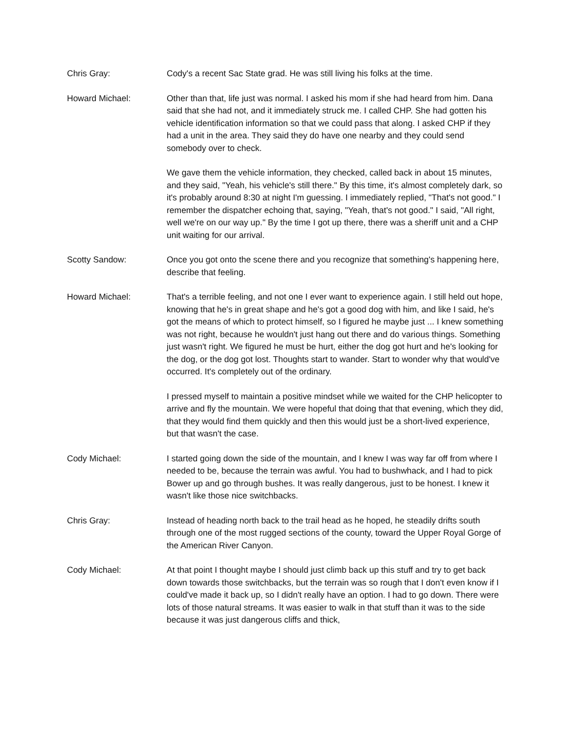Chris Gray: Cody's a recent Sac State grad. He was still living his folks at the time.
Howard Michael: Other than that, life just was normal. I asked his mom if she had heard from him. Dana said that she had not, and it immediately struck me. I called CHP. She had gotten his vehicle identification information so that we could pass that along. I asked CHP if they had a unit in the area. They said they do have one nearby and they could send somebody over to check.
We gave them the vehicle information, they checked, called back in about 15 minutes, and they said, "Yeah, his vehicle's still there." By this time, it's almost completely dark, so it's probably around 8:30 at night I'm guessing. I immediately replied, "That's not good." I remember the dispatcher echoing that, saying, "Yeah, that's not good." I said, "All right, well we're on our way up." By the time I got up there, there was a sheriff unit and a CHP unit waiting for our arrival.
Scotty Sandow: Once you got onto the scene there and you recognize that something's happening here, describe that feeling.
Howard Michael: That's a terrible feeling, and not one I ever want to experience again. I still held out hope, knowing that he's in great shape and he's got a good dog with him, and like I said, he's got the means of which to protect himself, so I figured he maybe just ... I knew something was not right, because he wouldn't just hang out there and do various things. Something just wasn't right. We figured he must be hurt, either the dog got hurt and he's looking for the dog, or the dog got lost. Thoughts start to wander. Start to wonder why that would've occurred. It's completely out of the ordinary.
I pressed myself to maintain a positive mindset while we waited for the CHP helicopter to arrive and fly the mountain. We were hopeful that doing that that evening, which they did, that they would find them quickly and then this would just be a short-lived experience, but that wasn't the case.
Cody Michael: I started going down the side of the mountain, and I knew I was way far off from where I needed to be, because the terrain was awful. You had to bushwhack, and I had to pick Bower up and go through bushes. It was really dangerous, just to be honest. I knew it wasn't like those nice switchbacks.
Chris Gray: Instead of heading north back to the trail head as he hoped, he steadily drifts south through one of the most rugged sections of the county, toward the Upper Royal Gorge of the American River Canyon.
Cody Michael: At that point I thought maybe I should just climb back up this stuff and try to get back down towards those switchbacks, but the terrain was so rough that I don't even know if I could've made it back up, so I didn't really have an option. I had to go down. There were lots of those natural streams. It was easier to walk in that stuff than it was to the side because it was just dangerous cliffs and thick,